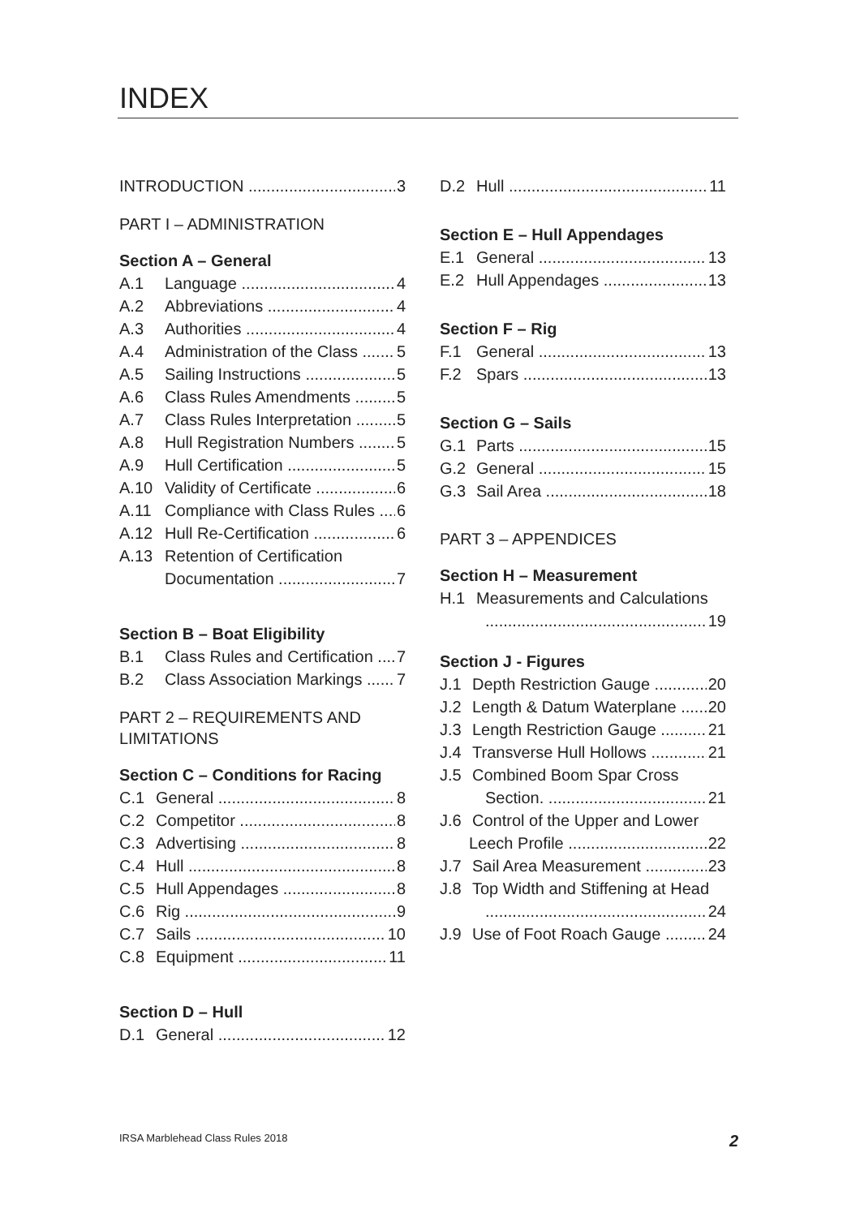INDEX
INTRODUCTION 3
PART I – ADMINISTRATION
Section A – General
A.1 Language 4
A.2 Abbreviations 4
A.3 Authorities 4
A.4 Administration of the Class 5
A.5 Sailing Instructions 5
A.6 Class Rules Amendments 5
A.7 Class Rules Interpretation 5
A.8 Hull Registration Numbers 5
A.9 Hull Certification 5
A.10 Validity of Certificate 6
A.11 Compliance with Class Rules 6
A.12 Hull Re-Certification 6
A.13 Retention of Certification
Documentation 7
Section B – Boat Eligibility
B.1 Class Rules and Certification 7
B.2 Class Association Markings 7
PART 2 – REQUIREMENTS AND LIMITATIONS
Section C – Conditions for Racing
C.1 General 8
C.2 Competitor 8
C.3 Advertising 8
C.4 Hull 8
C.5 Hull Appendages 8
C.6 Rig 9
C.7 Sails 10
C.8 Equipment 11
Section D – Hull
D.1 General 12
D.2 Hull 11
Section E – Hull Appendages
E.1 General 13
E.2 Hull Appendages 13
Section F – Rig
F.1 General 13
F.2 Spars 13
Section G – Sails
G.1 Parts 15
G.2 General 15
G.3 Sail Area 18
PART 3 – APPENDICES
Section H – Measurement
H.1 Measurements and Calculations
19
Section J - Figures
J.1 Depth Restriction Gauge 20
J.2 Length & Datum Waterplane 20
J.3 Length Restriction Gauge 21
J.4 Transverse Hull Hollows 21
J.5 Combined Boom Spar Cross
Section. 21
J.6 Control of the Upper and Lower
Leech Profile 22
J.7 Sail Area Measurement 23
J.8 Top Width and Stiffening at Head
24
J.9 Use of Foot Roach Gauge 24
IRSA Marblehead Class Rules 2018 2